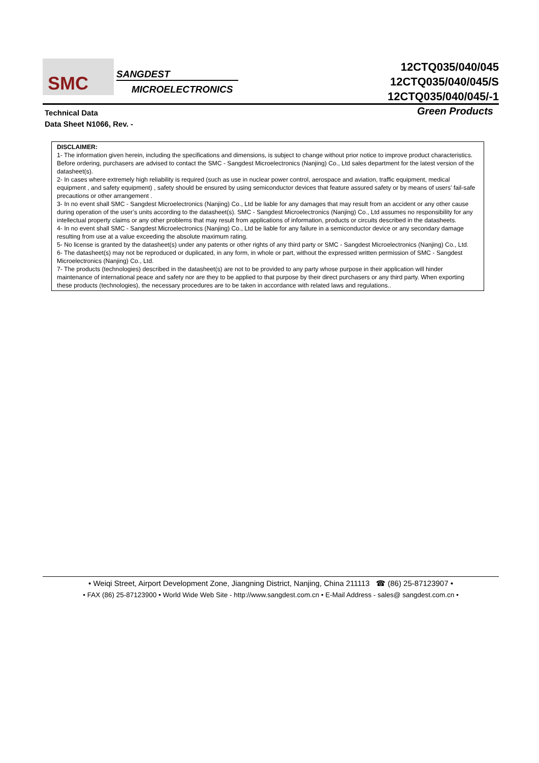SMC
SANGDEST
MICROELECTRONICS
12CTQ035/040/045
12CTQ035/040/045/S
12CTQ035/040/045/-1
Technical Data
Data Sheet N1066, Rev. -
Green Products
DISCLAIMER:
1- The information given herein, including the specifications and dimensions, is subject to change without prior notice to improve product characteristics. Before ordering, purchasers are advised to contact the SMC - Sangdest Microelectronics (Nanjing) Co., Ltd sales department for the latest version of the datasheet(s).
2- In cases where extremely high reliability is required (such as use in nuclear power control, aerospace and aviation, traffic equipment, medical equipment , and safety equipment) , safety should be ensured by using semiconductor devices that feature assured safety or by means of users’ fail-safe precautions or other arrangement .
3- In no event shall SMC - Sangdest Microelectronics (Nanjing) Co., Ltd be liable for any damages that may result from an accident or any other cause during operation of the user’s units according to the datasheet(s). SMC - Sangdest Microelectronics (Nanjing) Co., Ltd assumes no responsibility for any intellectual property claims or any other problems that may result from applications of information, products or circuits described in the datasheets.
4- In no event shall SMC - Sangdest Microelectronics (Nanjing) Co., Ltd be liable for any failure in a semiconductor device or any secondary damage resulting from use at a value exceeding the absolute maximum rating.
5- No license is granted by the datasheet(s) under any patents or other rights of any third party or SMC - Sangdest Microelectronics (Nanjing) Co., Ltd.
6- The datasheet(s) may not be reproduced or duplicated, in any form, in whole or part, without the expressed written permission of SMC - Sangdest Microelectronics (Nanjing) Co., Ltd.
7- The products (technologies) described in the datasheet(s) are not to be provided to any party whose purpose in their application will hinder maintenance of international peace and safety nor are they to be applied to that purpose by their direct purchasers or any third party. When exporting these products (technologies), the necessary procedures are to be taken in accordance with related laws and regulations..
• Weiqi Street, Airport Development Zone, Jiangning District, Nanjing, China 211113 ☎ (86) 25-87123907 •
• FAX (86) 25-87123900 • World Wide Web Site - http://www.sangdest.com.cn • E-Mail Address - sales@ sangdest.com.cn •